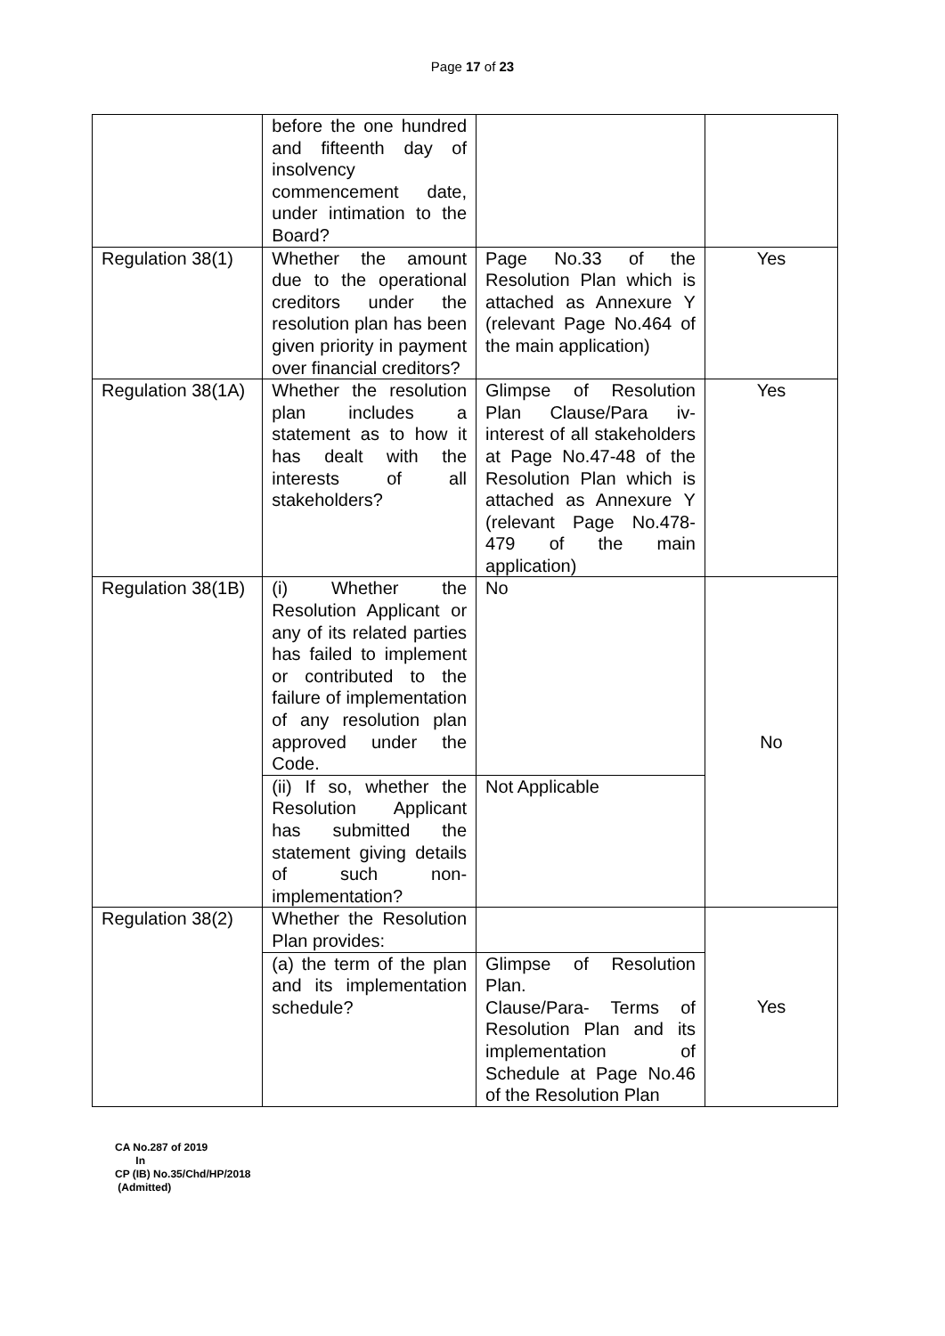Page 17 of 23
| | before the one hundred and fifteenth day of insolvency commencement date, under intimation to the Board? | | |
| Regulation 38(1) | Whether the amount due to the operational creditors under the resolution plan has been given priority in payment over financial creditors? | Page No.33 of the Resolution Plan which is attached as Annexure Y (relevant Page No.464 of the main application) | Yes |
| Regulation 38(1A) | Whether the resolution plan includes a statement as to how it has dealt with the interests of all stakeholders? | Glimpse of Resolution Plan Clause/Para iv-interest of all stakeholders at Page No.47-48 of the Resolution Plan which is attached as Annexure Y (relevant Page No.478-479 of the main application) | Yes |
| Regulation 38(1B) | (i) Whether the Resolution Applicant or any of its related parties has failed to implement or contributed to the failure of implementation of any resolution plan approved under the Code. | No | No |
| | (ii) If so, whether the Resolution Applicant has submitted the statement giving details of such non-implementation? | Not Applicable | |
| Regulation 38(2) | Whether the Resolution Plan provides: | | Yes |
| | (a) the term of the plan and its implementation schedule? | Glimpse of Resolution Plan. Clause/Para- Terms of Resolution Plan and its implementation of Schedule at Page No.46 of the Resolution Plan | |
CA No.287 of 2019
In
CP (IB) No.35/Chd/HP/2018
(Admitted)